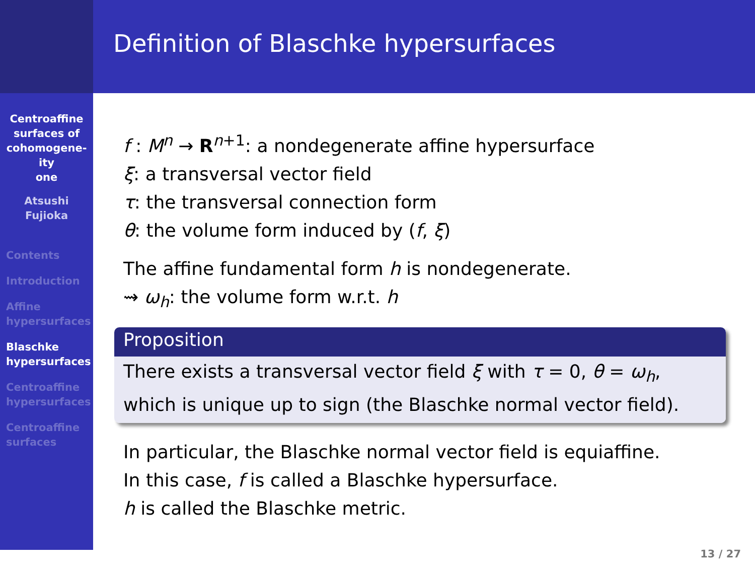Centroaffine
surfaces of
cohomogene-
ity
one
Atsushi
Fujioka
Contents
Introduction
Affine
hypersurfaces
Blaschke
hypersurfaces
Centroaffine
hypersurfaces
Centroaffine
surfaces
Definition of Blaschke hypersurfaces
f : M<sup>n</sup> → R<sup>n+1</sup>: a nondegenerate affine hypersurface
ξ: a transversal vector field
τ: the transversal connection form
θ: the volume form induced by (f, ξ)
The affine fundamental form h is nondegenerate.
⇝ ω<sub>h</sub>: the volume form w.r.t. h
Proposition
There exists a transversal vector field ξ with τ = 0, θ = ω<sub>h</sub>,
which is unique up to sign (the Blaschke normal vector field).
In particular, the Blaschke normal vector field is equiaffine.
In this case, f is called a Blaschke hypersurface.
h is called the Blaschke metric.
13 / 27